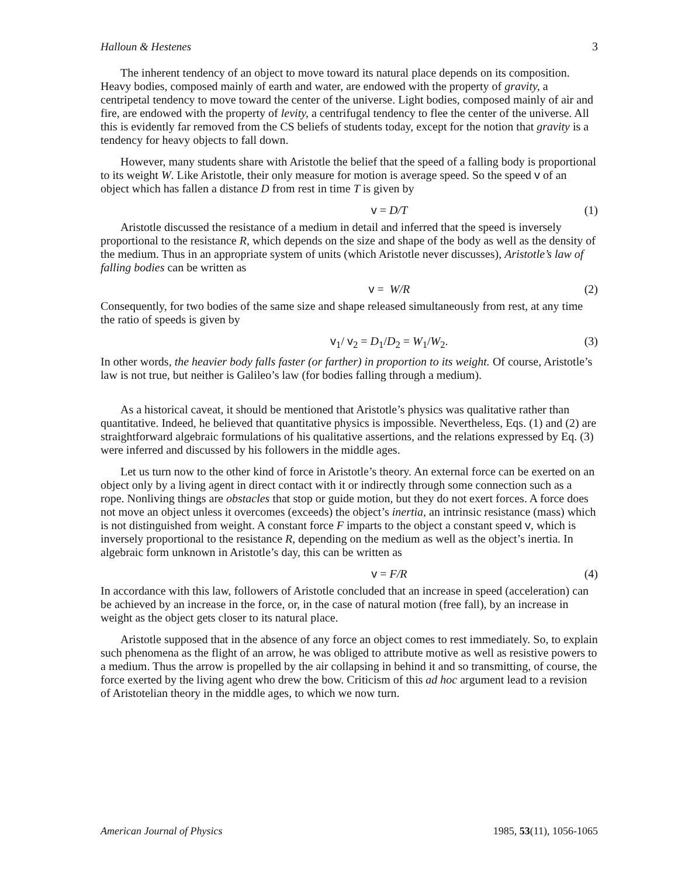Halloun & Hestenes 3
The inherent tendency of an object to move toward its natural place depends on its composition. Heavy bodies, composed mainly of earth and water, are endowed with the property of gravity, a centripetal tendency to move toward the center of the universe. Light bodies, composed mainly of air and fire, are endowed with the property of levity, a centrifugal tendency to flee the center of the universe. All this is evidently far removed from the CS beliefs of students today, except for the notion that gravity is a tendency for heavy objects to fall down.
However, many students share with Aristotle the belief that the speed of a falling body is proportional to its weight W. Like Aristotle, their only measure for motion is average speed. So the speed v of an object which has fallen a distance D from rest in time T is given by
v = D/T (1)
Aristotle discussed the resistance of a medium in detail and inferred that the speed is inversely proportional to the resistance R, which depends on the size and shape of the body as well as the density of the medium. Thus in an appropriate system of units (which Aristotle never discusses), Aristotle’s law of falling bodies can be written as
v = W/R (2)
Consequently, for two bodies of the same size and shape released simultaneously from rest, at any time the ratio of speeds is given by
v<sub>1</sub>/ v<sub>2</sub> = D<sub>1</sub>/D<sub>2</sub> = W<sub>1</sub>/W<sub>2</sub>. (3)
In other words, the heavier body falls faster (or farther) in proportion to its weight. Of course, Aristotle’s law is not true, but neither is Galileo’s law (for bodies falling through a medium).
As a historical caveat, it should be mentioned that Aristotle’s physics was qualitative rather than quantitative. Indeed, he believed that quantitative physics is impossible. Nevertheless, Eqs. (1) and (2) are straightforward algebraic formulations of his qualitative assertions, and the relations expressed by Eq. (3) were inferred and discussed by his followers in the middle ages.
Let us turn now to the other kind of force in Aristotle’s theory. An external force can be exerted on an object only by a living agent in direct contact with it or indirectly through some connection such as a rope. Nonliving things are obstacles that stop or guide motion, but they do not exert forces. A force does not move an object unless it overcomes (exceeds) the object’s inertia, an intrinsic resistance (mass) which is not distinguished from weight. A constant force F imparts to the object a constant speed v, which is inversely proportional to the resistance R, depending on the medium as well as the object’s inertia. In algebraic form unknown in Aristotle’s day, this can be written as
v = F/R (4)
In accordance with this law, followers of Aristotle concluded that an increase in speed (acceleration) can be achieved by an increase in the force, or, in the case of natural motion (free fall), by an increase in weight as the object gets closer to its natural place.
Aristotle supposed that in the absence of any force an object comes to rest immediately. So, to explain such phenomena as the flight of an arrow, he was obliged to attribute motive as well as resistive powers to a medium. Thus the arrow is propelled by the air collapsing in behind it and so transmitting, of course, the force exerted by the living agent who drew the bow. Criticism of this ad hoc argument lead to a revision of Aristotelian theory in the middle ages, to which we now turn.
American Journal of Physics 1985, 53(11), 1056-1065